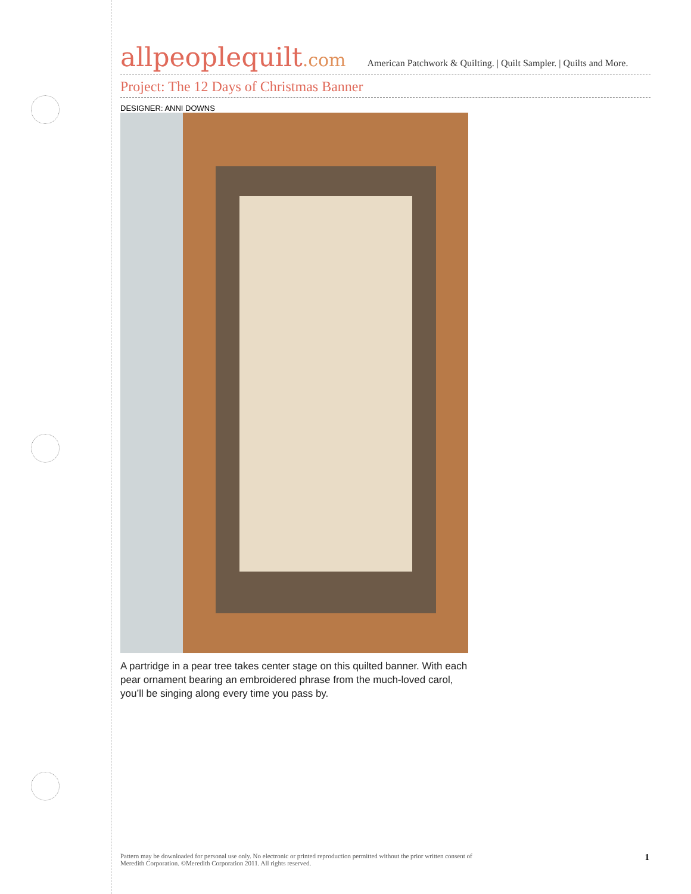allpeoplequilt.com
American Patchwork & Quilting. | Quilt Sampler. | Quilts and More.
Project: The 12 Days of Christmas Banner
DESIGNER: ANNI DOWNS
A partridge in a pear tree takes center stage on this quilted banner. With each pear ornament bearing an embroidered phrase from the much-loved carol, you’ll be singing along every time you pass by.
Pattern may be downloaded for personal use only. No electronic or printed reproduction permitted without the prior written consent of
Meredith Corporation. ©Meredith Corporation 2011. All rights reserved.
1